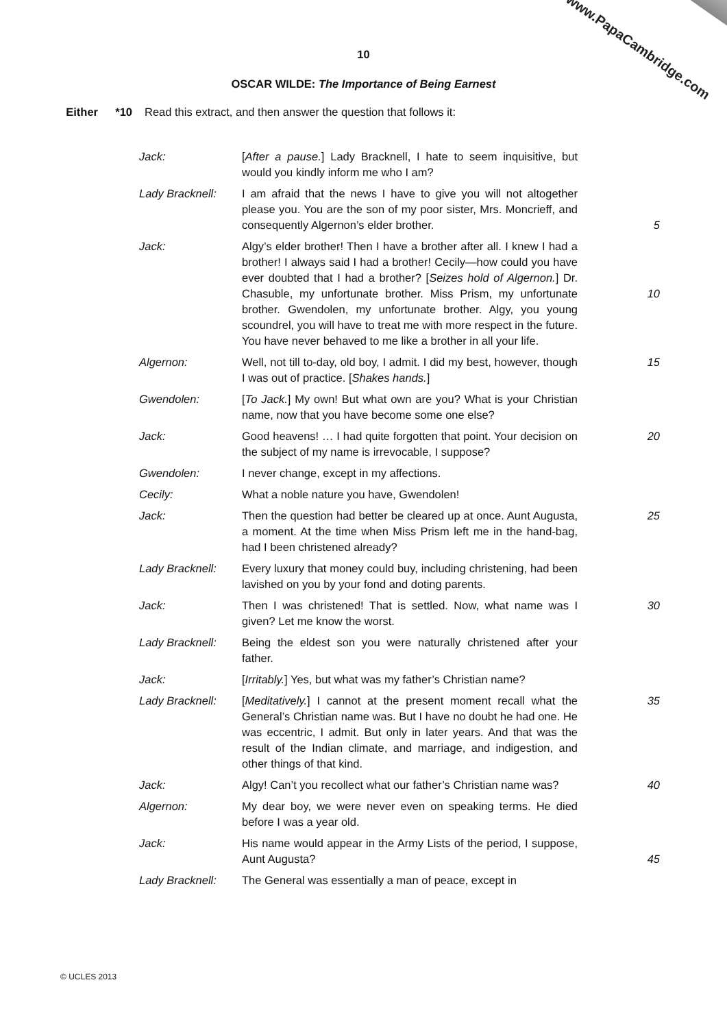www.PapaCambridge.com
10
OSCAR WILDE: The Importance of Being Earnest
Either *10 Read this extract, and then answer the question that follows it:
| Jack: | [ After a pause. ] Lady Bracknell, I hate to seem inquisitive, but would you kindly inform me who I am? | |
| Lady Bracknell: | I am afraid that the news I have to give you will not altogether please you. You are the son of my poor sister, Mrs. Moncrieff, and consequently Algernon’s elder brother. | 5 |
| Jack: | Algy’s elder brother! Then I have a brother after all. I knew I had a brother! I always said I had a brother! Cecily—how could you have ever doubted that I had a brother? [ Seizes hold of Algernon. ] Dr. Chasuble, my unfortunate brother. Miss Prism, my unfortunate brother. Gwendolen, my unfortunate brother. Algy, you young scoundrel, you will have to treat me with more respect in the future. You have never behaved to me like a brother in all your life. | 10 |
| Algernon: | Well, not till to-day, old boy, I admit. I did my best, however, though I was out of practice. [ Shakes hands. ] | 15 |
| Gwendolen: | [ To Jack. ] My own! But what own are you? What is your Christian name, now that you have become some one else? | |
| Jack: | Good heavens! … I had quite forgotten that point. Your decision on the subject of my name is irrevocable, I suppose? | 20 |
| Gwendolen: | I never change, except in my affections. | |
| Cecily: | What a noble nature you have, Gwendolen! | |
| Jack: | Then the question had better be cleared up at once. Aunt Augusta, a moment. At the time when Miss Prism left me in the hand-bag, had I been christened already? | 25 |
| Lady Bracknell: | Every luxury that money could buy, including christening, had been lavished on you by your fond and doting parents. | |
| Jack: | Then I was christened! That is settled. Now, what name was I given? Let me know the worst. | 30 |
| Lady Bracknell: | Being the eldest son you were naturally christened after your father. | |
| Jack: | [ Irritably. ] Yes, but what was my father’s Christian name? | |
| Lady Bracknell: | [ Meditatively. ] I cannot at the present moment recall what the General’s Christian name was. But I have no doubt he had one. He was eccentric, I admit. But only in later years. And that was the result of the Indian climate, and marriage, and indigestion, and other things of that kind. | 35 |
| Jack: | Algy! Can’t you recollect what our father’s Christian name was? | 40 |
| Algernon: | My dear boy, we were never even on speaking terms. He died before I was a year old. | |
| Jack: | His name would appear in the Army Lists of the period, I suppose, Aunt Augusta? | 45 |
| Lady Bracknell: | The General was essentially a man of peace, except in | |
© UCLES 2013